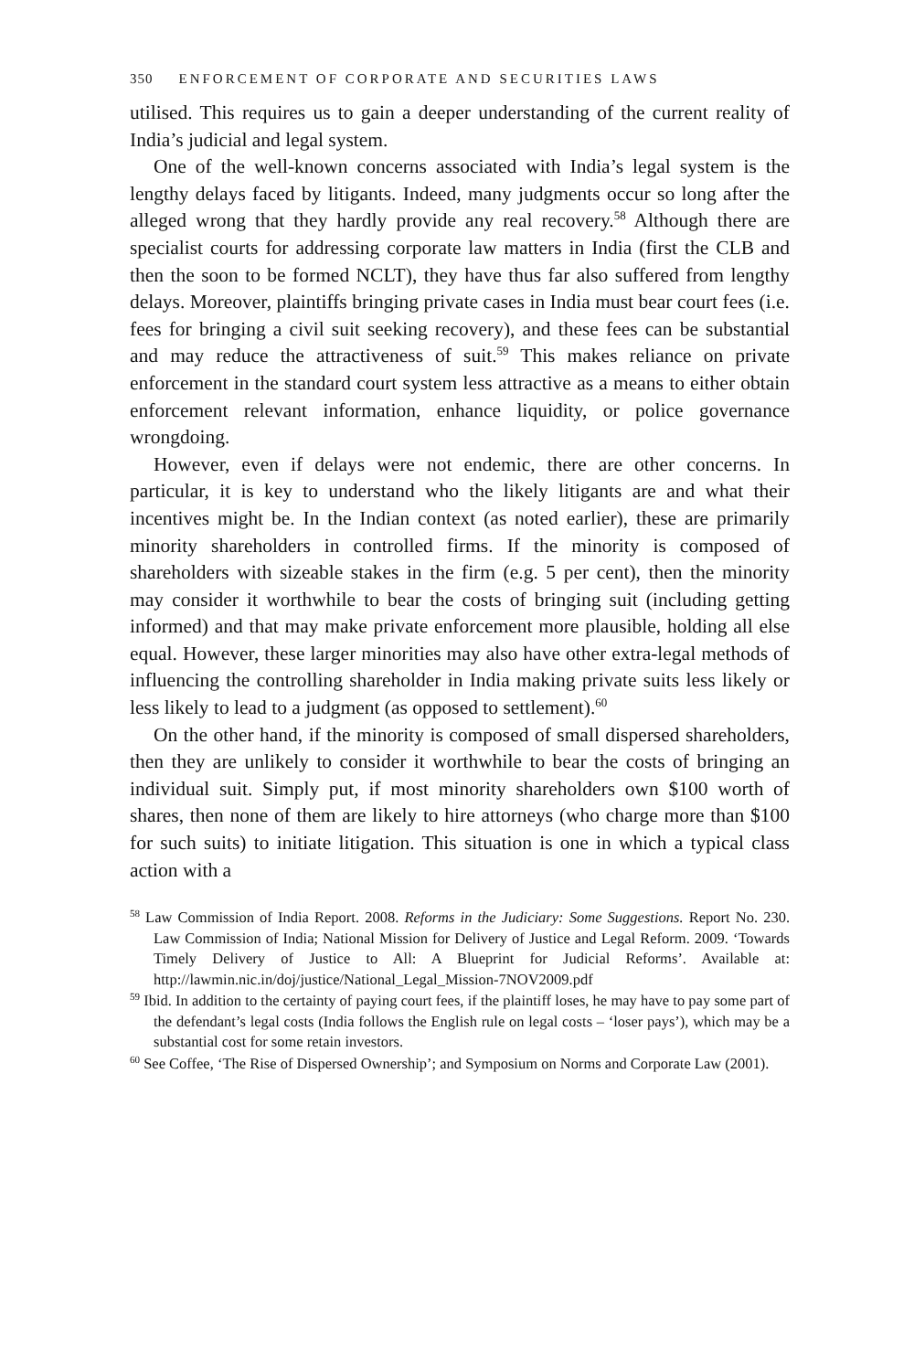350 ENFORCEMENT OF CORPORATE AND SECURITIES LAWS
utilised. This requires us to gain a deeper understanding of the current reality of India’s judicial and legal system.
One of the well-known concerns associated with India’s legal system is the lengthy delays faced by litigants. Indeed, many judgments occur so long after the alleged wrong that they hardly provide any real recovery.<sup>58</sup> Although there are specialist courts for addressing corporate law matters in India (first the CLB and then the soon to be formed NCLT), they have thus far also suffered from lengthy delays. Moreover, plaintiffs bringing private cases in India must bear court fees (i.e. fees for bringing a civil suit seeking recovery), and these fees can be substantial and may reduce the attractiveness of suit.<sup>59</sup> This makes reliance on private enforcement in the standard court system less attractive as a means to either obtain enforcement relevant information, enhance liquidity, or police governance wrongdoing.
However, even if delays were not endemic, there are other concerns. In particular, it is key to understand who the likely litigants are and what their incentives might be. In the Indian context (as noted earlier), these are primarily minority shareholders in controlled firms. If the minority is composed of shareholders with sizeable stakes in the firm (e.g. 5 per cent), then the minority may consider it worthwhile to bear the costs of bringing suit (including getting informed) and that may make private enforcement more plausible, holding all else equal. However, these larger minorities may also have other extra-legal methods of influencing the controlling shareholder in India making private suits less likely or less likely to lead to a judgment (as opposed to settlement).<sup>60</sup>
On the other hand, if the minority is composed of small dispersed shareholders, then they are unlikely to consider it worthwhile to bear the costs of bringing an individual suit. Simply put, if most minority shareholders own $100 worth of shares, then none of them are likely to hire attorneys (who charge more than $100 for such suits) to initiate litigation. This situation is one in which a typical class action with a
<sup>58</sup> Law Commission of India Report. 2008. Reforms in the Judiciary: Some Suggestions. Report No. 230. Law Commission of India; National Mission for Delivery of Justice and Legal Reform. 2009. ‘Towards Timely Delivery of Justice to All: A Blueprint for Judicial Reforms’. Available at: http://lawmin.nic.in/doj/justice/National_Legal_Mission-7NOV2009.pdf
<sup>59</sup> Ibid. In addition to the certainty of paying court fees, if the plaintiff loses, he may have to pay some part of the defendant’s legal costs (India follows the English rule on legal costs – ‘loser pays’), which may be a substantial cost for some retain investors.
<sup>60</sup> See Coffee, ‘The Rise of Dispersed Ownership’; and Symposium on Norms and Corporate Law (2001).